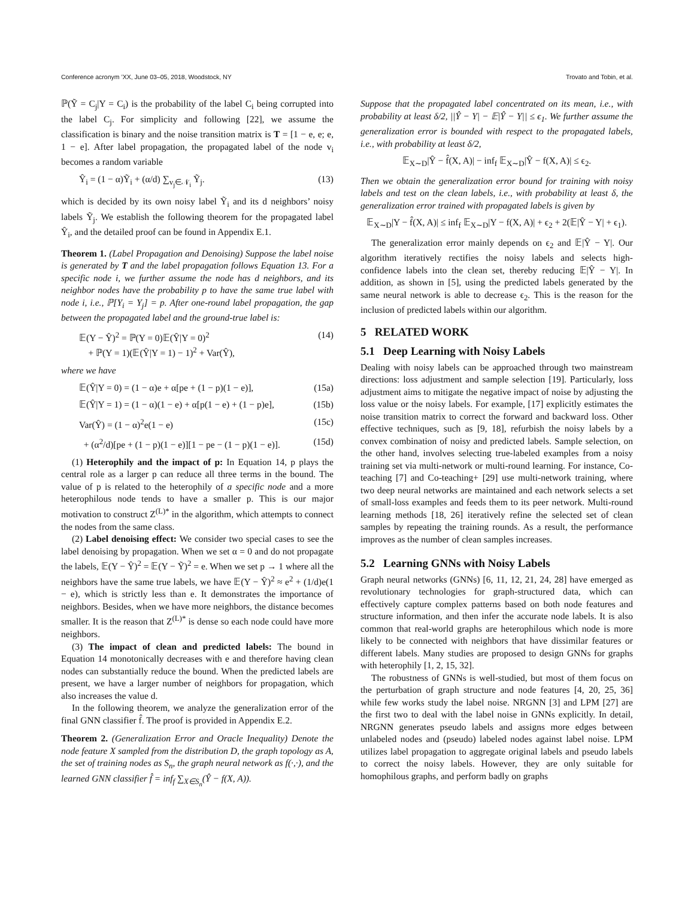Conference acronym ’XX, June 03–05, 2018, Woodstock, NY Trovato and Tobin, et al.
ℙ(Ỹ = C<sub>j</sub>|Y = C<sub>i</sub>) is the probability of the label C<sub>i</sub> being corrupted into the label C<sub>j</sub>. For simplicity and following [22], we assume the classification is binary and the noise transition matrix is T = [1 − e, e; e, 1 − e]. After label propagation, the propagated label of the node v<sub>i</sub> becomes a random variable
Ŷ<sub>i</sub> = (1 − α)Ỹ<sub>i</sub> + (α/d) ∑<sub>v<sub>j</sub>∈𝒩<sub>i</sub></sub> Ỹ<sub>j</sub>. (13)
which is decided by its own noisy label Ỹ<sub>i</sub> and its d neighbors’ noisy labels Ỹ<sub>j</sub>. We establish the following theorem for the propagated label Ŷ<sub>i</sub>, and the detailed proof can be found in Appendix E.1.
Theorem 1. (Label Propagation and Denoising) Suppose the label noise is generated by T and the label propagation follows Equation 13. For a specific node i, we further assume the node has d neighbors, and its neighbor nodes have the probability p to have the same true label with node i, i.e., ℙ[Y<sub>i</sub> = Y<sub>j</sub>] = p. After one-round label propagation, the gap between the propagated label and the ground-true label is:
𝔼(Y − Ŷ)<sup>2</sup> = ℙ(Y = 0)𝔼(Ŷ|Y = 0)<sup>2</sup>
+ ℙ(Y = 1)(𝔼(Ŷ|Y = 1) − 1)<sup>2</sup> + Var(Ŷ), (14)
where we have
𝔼(Ŷ|Y = 0) = (1 − α)e + α[pe + (1 − p)(1 − e)], (15a)
𝔼(Ŷ|Y = 1) = (1 − α)(1 − e) + α[p(1 − e) + (1 − p)e], (15b)
Var(Ŷ) = (1 − α)<sup>2</sup>e(1 − e) (15c)
+ (α<sup>2</sup>/d)[pe + (1 − p)(1 − e)][1 − pe − (1 − p)(1 − e)]. (15d)
(1) Heterophily and the impact of p: In Equation 14, p plays the central role as a larger p can reduce all three terms in the bound. The value of p is related to the heterophily of a specific node and a more heterophilous node tends to have a smaller p. This is our major motivation to construct Z<sup>(L)*</sup> in the algorithm, which attempts to connect the nodes from the same class.
(2) Label denoising effect: We consider two special cases to see the label denoising by propagation. When we set α = 0 and do not propagate the labels, 𝔼(Y − Ŷ)<sup>2</sup> = 𝔼(Y − Ỹ)<sup>2</sup> = e. When we set p → 1 where all the neighbors have the same true labels, we have 𝔼(Y − Ŷ)<sup>2</sup> ≈ e<sup>2</sup> + (1/d)e(1 − e), which is strictly less than e. It demonstrates the importance of neighbors. Besides, when we have more neighbors, the distance becomes smaller. It is the reason that Z<sup>(L)*</sup> is dense so each node could have more neighbors.
(3) The impact of clean and predicted labels: The bound in Equation 14 monotonically decreases with e and therefore having clean nodes can substantially reduce the bound. When the predicted labels are present, we have a larger number of neighbors for propagation, which also increases the value d.
In the following theorem, we analyze the generalization error of the final GNN classifier f̂. The proof is provided in Appendix E.2.
Theorem 2. (Generalization Error and Oracle Inequality) Denote the node feature X sampled from the distribution D, the graph topology as A, the set of training nodes as S<sub>n</sub>, the graph neural network as f(·,·), and the learned GNN classifier f̂ = inf<sub>f</sub> ∑<sub>X∈S<sub>n</sub></sub>(Ŷ − f(X, A)).
Suppose that the propagated label concentrated on its mean, i.e., with probability at least δ/2, ||Ŷ − Y| − 𝔼|Ŷ − Y|| ≤ ϵ<sub>1</sub>. We further assume the generalization error is bounded with respect to the propagated labels, i.e., with probability at least δ/2,
𝔼<sub>X∼D</sub>|Ŷ − f̂(X, A)| − inf<sub>f</sub> 𝔼<sub>X∼D</sub>|Ŷ − f(X, A)| ≤ ϵ<sub>2</sub>.
Then we obtain the generalization error bound for training with noisy labels and test on the clean labels, i.e., with probability at least δ, the generalization error trained with propagated labels is given by
𝔼<sub>X∼D</sub>|Y − f̂(X, A)| ≤ inf<sub>f</sub> 𝔼<sub>X∼D</sub>|Y − f(X, A)| + ϵ<sub>2</sub> + 2(𝔼|Ŷ − Y| + ϵ<sub>1</sub>).
The generalization error mainly depends on ϵ<sub>2</sub> and 𝔼|Ŷ − Y|. Our algorithm iteratively rectifies the noisy labels and selects high-confidence labels into the clean set, thereby reducing 𝔼|Ŷ − Y|. In addition, as shown in [5], using the predicted labels generated by the same neural network is able to decrease ϵ<sub>2</sub>. This is the reason for the inclusion of predicted labels within our algorithm.
5 RELATED WORK
5.1 Deep Learning with Noisy Labels
Dealing with noisy labels can be approached through two mainstream directions: loss adjustment and sample selection [19]. Particularly, loss adjustment aims to mitigate the negative impact of noise by adjusting the loss value or the noisy labels. For example, [17] explicitly estimates the noise transition matrix to correct the forward and backward loss. Other effective techniques, such as [9, 18], refurbish the noisy labels by a convex combination of noisy and predicted labels. Sample selection, on the other hand, involves selecting true-labeled examples from a noisy training set via multi-network or multi-round learning. For instance, Co-teaching [7] and Co-teaching+ [29] use multi-network training, where two deep neural networks are maintained and each network selects a set of small-loss examples and feeds them to its peer network. Multi-round learning methods [18, 26] iteratively refine the selected set of clean samples by repeating the training rounds. As a result, the performance improves as the number of clean samples increases.
5.2 Learning GNNs with Noisy Labels
Graph neural networks (GNNs) [6, 11, 12, 21, 24, 28] have emerged as revolutionary technologies for graph-structured data, which can effectively capture complex patterns based on both node features and structure information, and then infer the accurate node labels. It is also common that real-world graphs are heterophilous which node is more likely to be connected with neighbors that have dissimilar features or different labels. Many studies are proposed to design GNNs for graphs with heterophily [1, 2, 15, 32].
The robustness of GNNs is well-studied, but most of them focus on the perturbation of graph structure and node features [4, 20, 25, 36] while few works study the label noise. NRGNN [3] and LPM [27] are the first two to deal with the label noise in GNNs explicitly. In detail, NRGNN generates pseudo labels and assigns more edges between unlabeled nodes and (pseudo) labeled nodes against label noise. LPM utilizes label propagation to aggregate original labels and pseudo labels to correct the noisy labels. However, they are only suitable for homophilous graphs, and perform badly on graphs